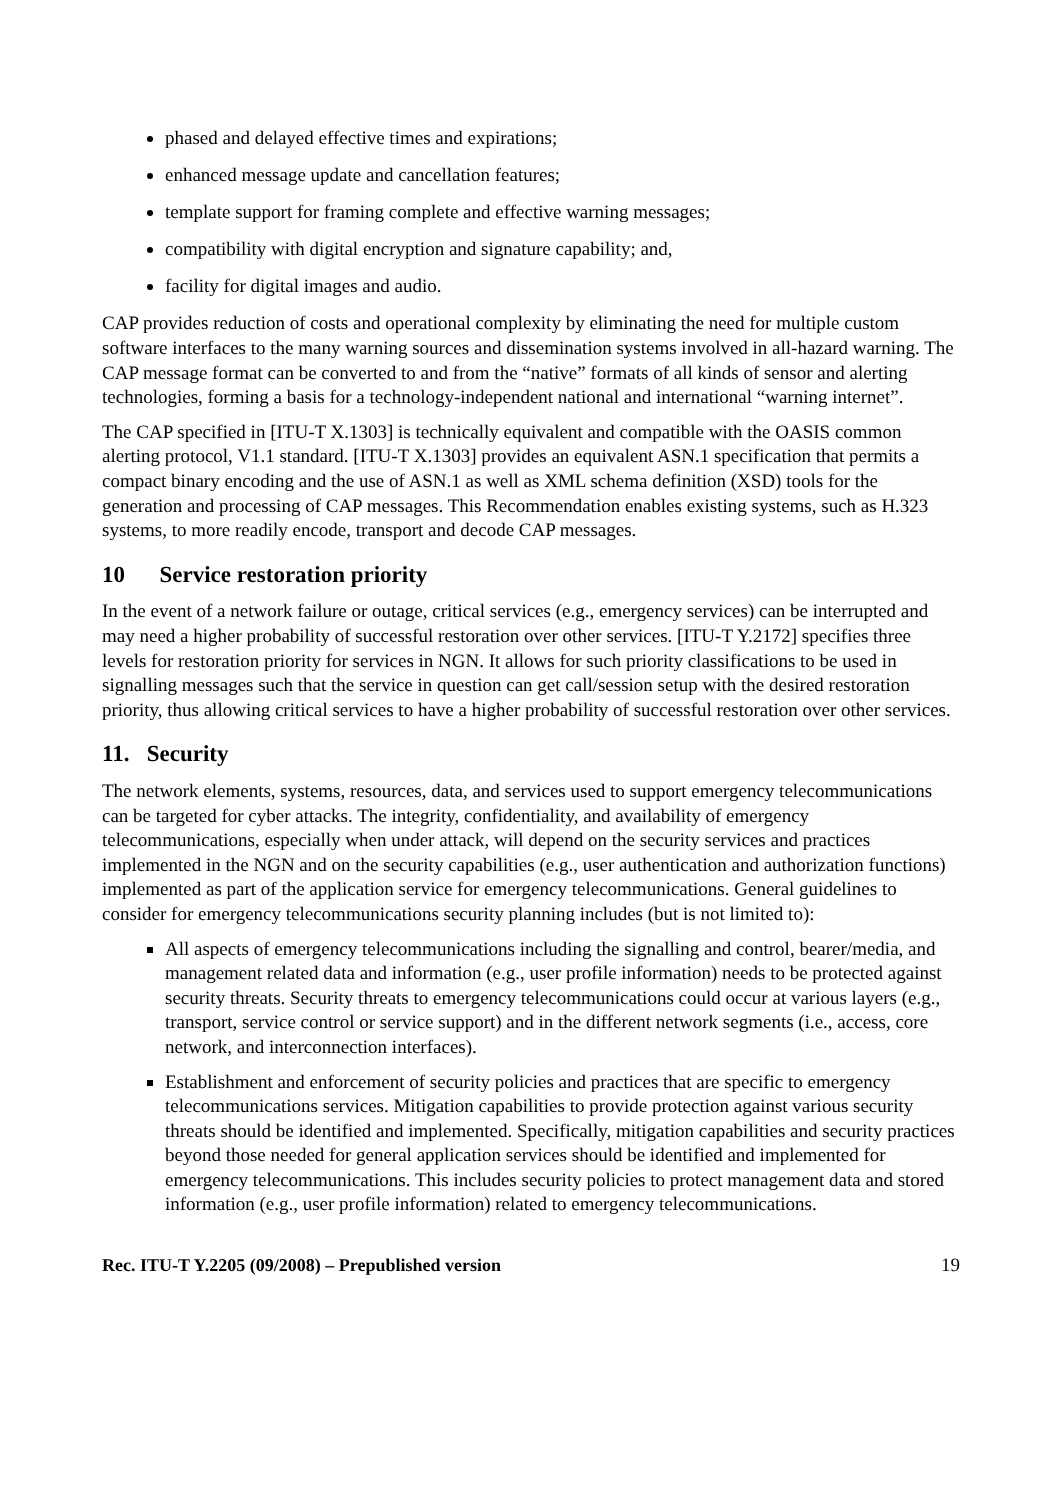phased and delayed effective times and expirations;
enhanced message update and cancellation features;
template support for framing complete and effective warning messages;
compatibility with digital encryption and signature capability; and,
facility for digital images and audio.
CAP provides reduction of costs and operational complexity by eliminating the need for multiple custom software interfaces to the many warning sources and dissemination systems involved in all-hazard warning. The CAP message format can be converted to and from the “native” formats of all kinds of sensor and alerting technologies, forming a basis for a technology-independent national and international “warning internet”.
The CAP specified in [ITU-T X.1303] is technically equivalent and compatible with the OASIS common alerting protocol, V1.1 standard. [ITU-T X.1303] provides an equivalent ASN.1 specification that permits a compact binary encoding and the use of ASN.1 as well as XML schema definition (XSD) tools for the generation and processing of CAP messages. This Recommendation enables existing systems, such as H.323 systems, to more readily encode, transport and decode CAP messages.
10 Service restoration priority
In the event of a network failure or outage, critical services (e.g., emergency services) can be interrupted and may need a higher probability of successful restoration over other services. [ITU-T Y.2172] specifies three levels for restoration priority for services in NGN. It allows for such priority classifications to be used in signalling messages such that the service in question can get call/session setup with the desired restoration priority, thus allowing critical services to have a higher probability of successful restoration over other services.
11. Security
The network elements, systems, resources, data, and services used to support emergency telecommunications can be targeted for cyber attacks. The integrity, confidentiality, and availability of emergency telecommunications, especially when under attack, will depend on the security services and practices implemented in the NGN and on the security capabilities (e.g., user authentication and authorization functions) implemented as part of the application service for emergency telecommunications. General guidelines to consider for emergency telecommunications security planning includes (but is not limited to):
All aspects of emergency telecommunications including the signalling and control, bearer/media, and management related data and information (e.g., user profile information) needs to be protected against security threats. Security threats to emergency telecommunications could occur at various layers (e.g., transport, service control or service support) and in the different network segments (i.e., access, core network, and interconnection interfaces).
Establishment and enforcement of security policies and practices that are specific to emergency telecommunications services. Mitigation capabilities to provide protection against various security threats should be identified and implemented. Specifically, mitigation capabilities and security practices beyond those needed for general application services should be identified and implemented for emergency telecommunications. This includes security policies to protect management data and stored information (e.g., user profile information) related to emergency telecommunications.
Rec. ITU-T Y.2205 (09/2008) – Prepublished version 19